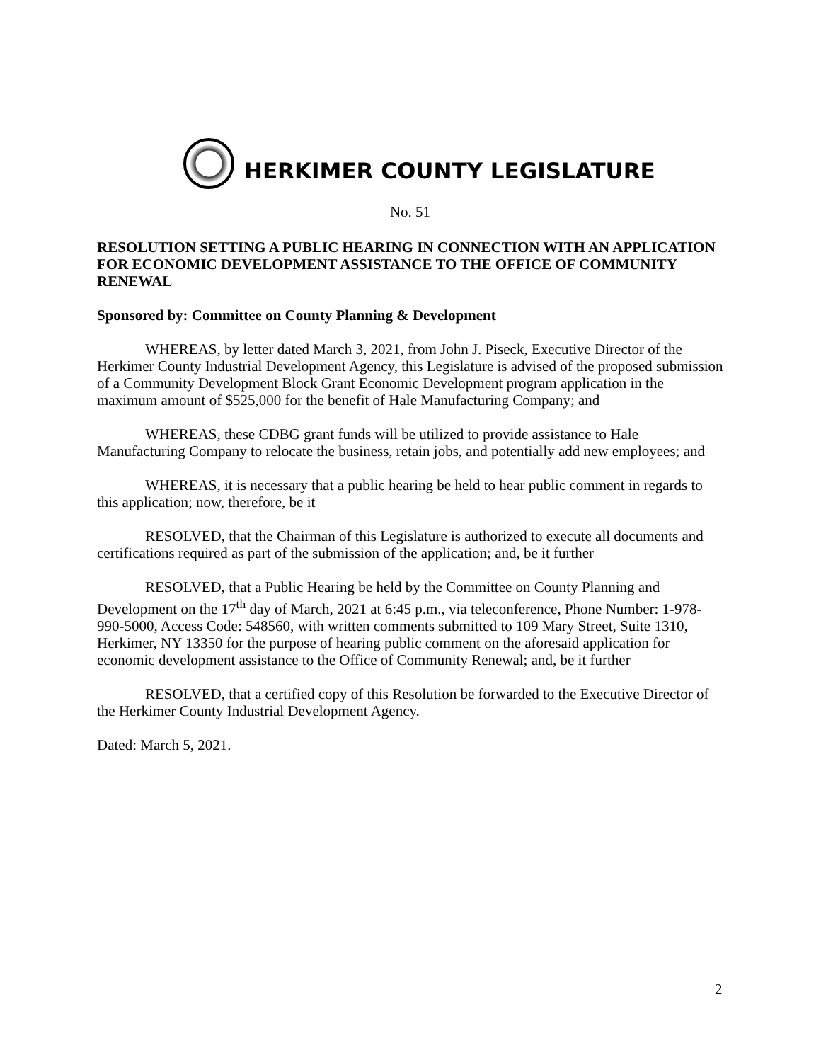HERKIMER COUNTY LEGISLATURE
No. 51
RESOLUTION SETTING A PUBLIC HEARING IN CONNECTION WITH AN APPLICATION FOR ECONOMIC DEVELOPMENT ASSISTANCE TO THE OFFICE OF COMMUNITY RENEWAL
Sponsored by: Committee on County Planning & Development
WHEREAS, by letter dated March 3, 2021, from John J. Piseck, Executive Director of the Herkimer County Industrial Development Agency, this Legislature is advised of the proposed submission of a Community Development Block Grant Economic Development program application in the maximum amount of $525,000 for the benefit of Hale Manufacturing Company; and
WHEREAS, these CDBG grant funds will be utilized to provide assistance to Hale Manufacturing Company to relocate the business, retain jobs, and potentially add new employees; and
WHEREAS, it is necessary that a public hearing be held to hear public comment in regards to this application; now, therefore, be it
RESOLVED, that the Chairman of this Legislature is authorized to execute all documents and certifications required as part of the submission of the application; and, be it further
RESOLVED, that a Public Hearing be held by the Committee on County Planning and Development on the 17<sup>th</sup> day of March, 2021 at 6:45 p.m., via teleconference, Phone Number: 1-978-990-5000, Access Code: 548560, with written comments submitted to 109 Mary Street, Suite 1310, Herkimer, NY 13350 for the purpose of hearing public comment on the aforesaid application for economic development assistance to the Office of Community Renewal; and, be it further
RESOLVED, that a certified copy of this Resolution be forwarded to the Executive Director of the Herkimer County Industrial Development Agency.
Dated: March 5, 2021.
2